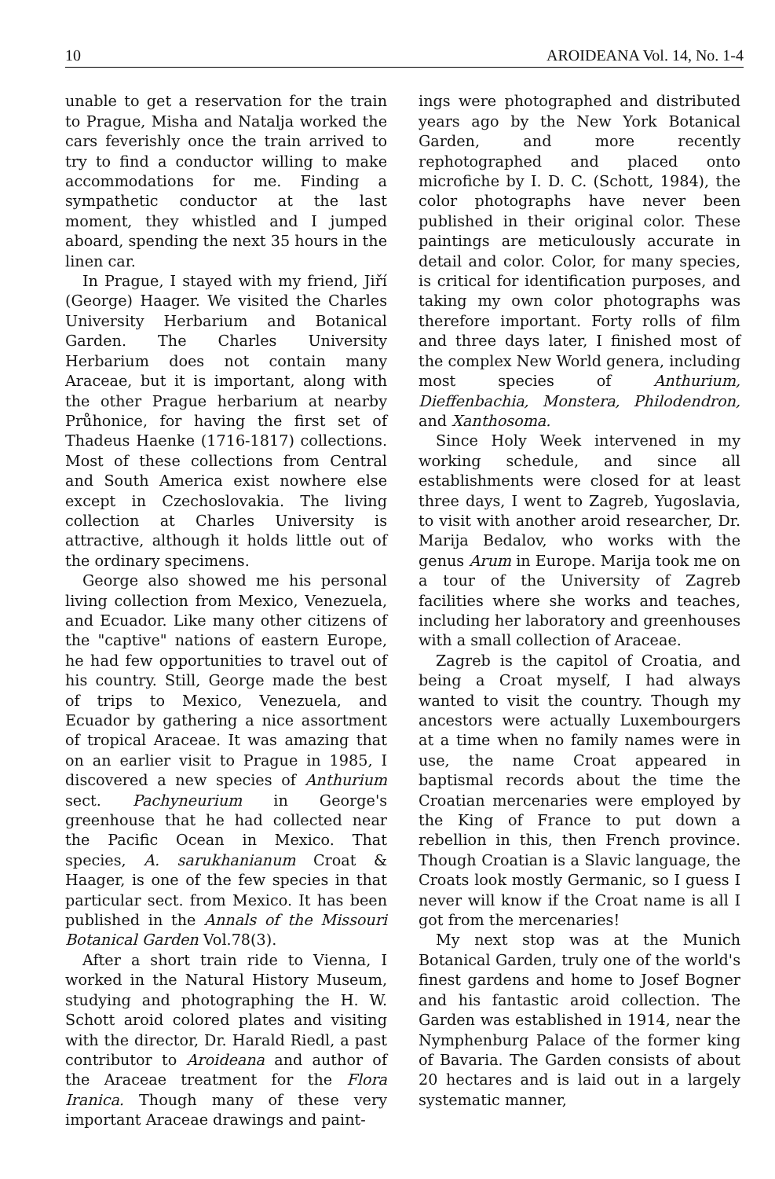10 AROIDEANA Vol. 14, No. 1-4
unable to get a reservation for the train to Prague, Misha and Natalja worked the cars feverishly once the train arrived to try to find a conductor willing to make accommodations for me. Finding a sympathetic conductor at the last moment, they whistled and I jumped aboard, spending the next 35 hours in the linen car.
In Prague, I stayed with my friend, Jiří (George) Haager. We visited the Charles University Herbarium and Botanical Garden. The Charles University Herbarium does not contain many Araceae, but it is important, along with the other Prague herbarium at nearby Průhonice, for having the first set of Thadeus Haenke (1716-1817) collections. Most of these collections from Central and South America exist nowhere else except in Czechoslovakia. The living collection at Charles University is attractive, although it holds little out of the ordinary specimens.
George also showed me his personal living collection from Mexico, Venezuela, and Ecuador. Like many other citizens of the "captive" nations of eastern Europe, he had few opportunities to travel out of his country. Still, George made the best of trips to Mexico, Venezuela, and Ecuador by gathering a nice assortment of tropical Araceae. It was amazing that on an earlier visit to Prague in 1985, I discovered a new species of Anthurium sect. Pachyneurium in George's greenhouse that he had collected near the Pacific Ocean in Mexico. That species, A. sarukhanianum Croat & Haager, is one of the few species in that particular sect. from Mexico. It has been published in the Annals of the Missouri Botanical Garden Vol.78(3).
After a short train ride to Vienna, I worked in the Natural History Museum, studying and photographing the H. W. Schott aroid colored plates and visiting with the director, Dr. Harald Riedl, a past contributor to Aroideana and author of the Araceae treatment for the Flora Iranica. Though many of these very important Araceae drawings and paint-
ings were photographed and distributed years ago by the New York Botanical Garden, and more recently rephotographed and placed onto microfiche by I. D. C. (Schott, 1984), the color photographs have never been published in their original color. These paintings are meticulously accurate in detail and color. Color, for many species, is critical for identification purposes, and taking my own color photographs was therefore important. Forty rolls of film and three days later, I finished most of the complex New World genera, including most species of Anthurium, Dieffenbachia, Monstera, Philodendron, and Xanthosoma.
Since Holy Week intervened in my working schedule, and since all establishments were closed for at least three days, I went to Zagreb, Yugoslavia, to visit with another aroid researcher, Dr. Marija Bedalov, who works with the genus Arum in Europe. Marija took me on a tour of the University of Zagreb facilities where she works and teaches, including her laboratory and greenhouses with a small collection of Araceae.
Zagreb is the capitol of Croatia, and being a Croat myself, I had always wanted to visit the country. Though my ancestors were actually Luxembourgers at a time when no family names were in use, the name Croat appeared in baptismal records about the time the Croatian mercenaries were employed by the King of France to put down a rebellion in this, then French province. Though Croatian is a Slavic language, the Croats look mostly Germanic, so I guess I never will know if the Croat name is all I got from the mercenaries!
My next stop was at the Munich Botanical Garden, truly one of the world's finest gardens and home to Josef Bogner and his fantastic aroid collection. The Garden was established in 1914, near the Nymphenburg Palace of the former king of Bavaria. The Garden consists of about 20 hectares and is laid out in a largely systematic manner,